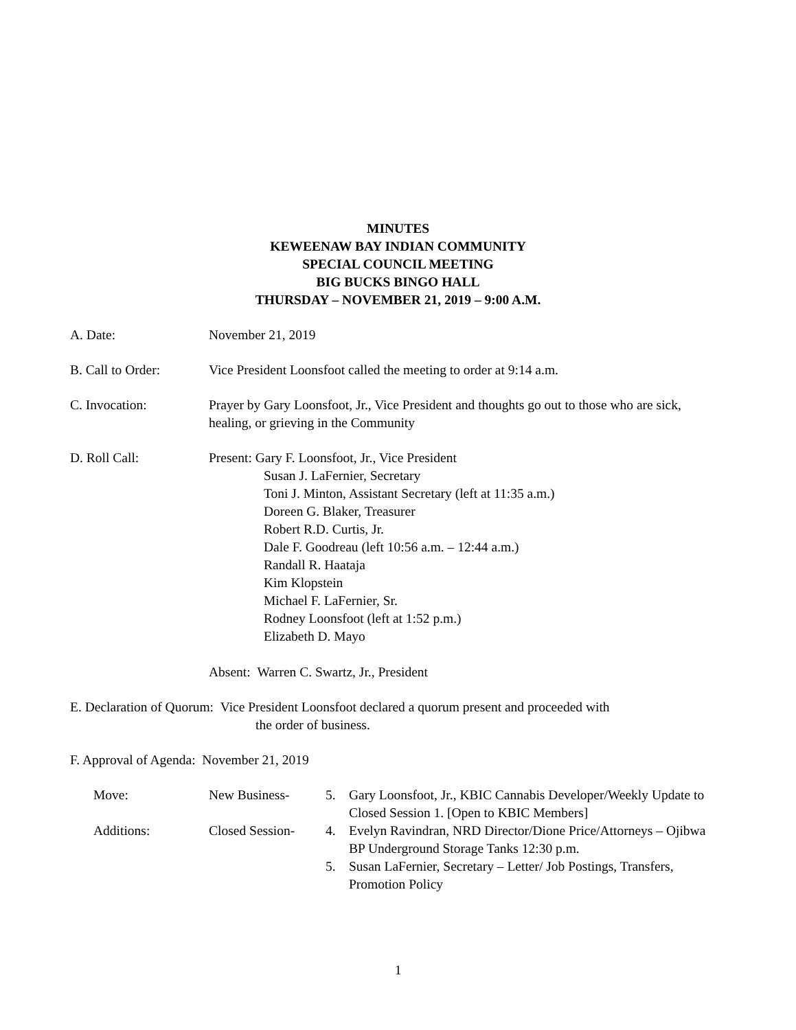MINUTES
KEWEENAW BAY INDIAN COMMUNITY
SPECIAL COUNCIL MEETING
BIG BUCKS BINGO HALL
THURSDAY – NOVEMBER 21, 2019 – 9:00 A.M.
A. Date: November 21, 2019
B. Call to Order: Vice President Loonsfoot called the meeting to order at 9:14 a.m.
C. Invocation: Prayer by Gary Loonsfoot, Jr., Vice President and thoughts go out to those who are sick, healing, or grieving in the Community
D. Roll Call: Present: Gary F. Loonsfoot, Jr., Vice President
Susan J. LaFernier, Secretary
Toni J. Minton, Assistant Secretary (left at 11:35 a.m.)
Doreen G. Blaker, Treasurer
Robert R.D. Curtis, Jr.
Dale F. Goodreau (left 10:56 a.m. – 12:44 a.m.)
Randall R. Haataja
Kim Klopstein
Michael F. LaFernier, Sr.
Rodney Loonsfoot (left at 1:52 p.m.)
Elizabeth D. Mayo
Absent: Warren C. Swartz, Jr., President
E. Declaration of Quorum: Vice President Loonsfoot declared a quorum present and proceeded with
the order of business.
F. Approval of Agenda: November 21, 2019
Move: New Business- 5. Gary Loonsfoot, Jr., KBIC Cannabis Developer/Weekly Update to Closed Session 1. [Open to KBIC Members]
Additions: Closed Session-
4. Evelyn Ravindran, NRD Director/Dione Price/Attorneys – Ojibwa BP Underground Storage Tanks 12:30 p.m.
5. Susan LaFernier, Secretary – Letter/ Job Postings, Transfers, Promotion Policy
1